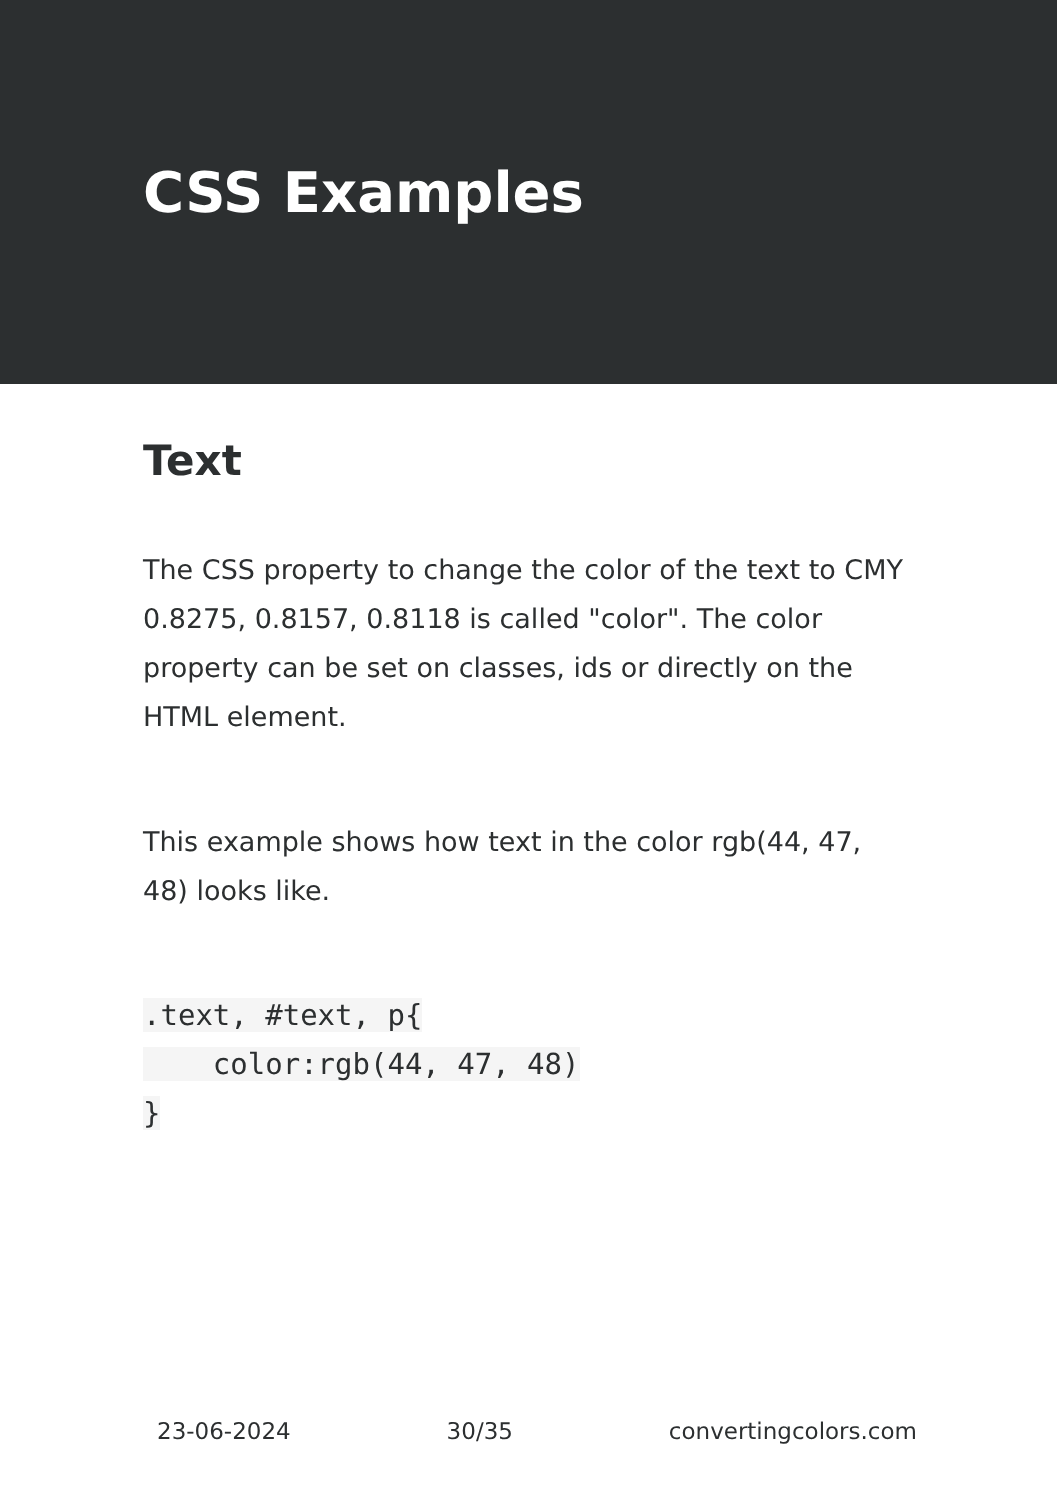CSS Examples
Text
The CSS property to change the color of the text to CMY 0.8275, 0.8157, 0.8118 is called "color". The color property can be set on classes, ids or directly on the HTML element.
This example shows how text in the color rgb(44, 47, 48) looks like.
.text, #text, p{
    color:rgb(44, 47, 48)
}
23-06-2024 30/35 convertingcolors.com